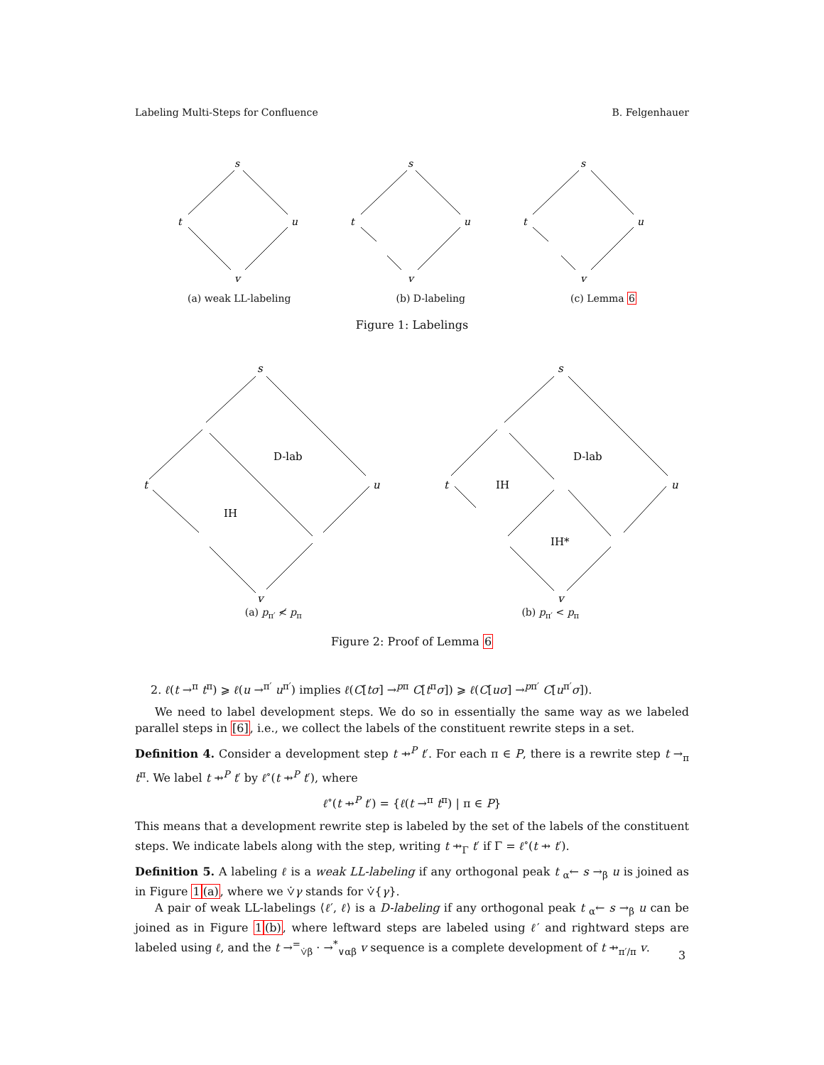Labeling Multi-Steps for Confluence B. Felgenhauer
s
t
u
v
s
t
u
v
s
t
u
v
(a) weak LL-labeling (b) D-labeling (c) Lemma 6
Figure 1: Labelings
s
t
u
v
D-lab
IH
s
t
u
v
D-lab
IH
IH*
(a) p<sub>π′</sub> ≮ p<sub>π</sub> (b) p<sub>π′</sub> < p<sub>π</sub>
Figure 2: Proof of Lemma 6
2. ℓ(t →<sup>π</sup> t<sup>π</sup>) ⩾ ℓ(u →<sup>π′</sup> u<sup>π′</sup>) implies ℓ(C[tσ] →<sup>pπ</sup> C[t<sup>π</sup>σ]) ⩾ ℓ(C[uσ] →<sup>pπ′</sup> C[u<sup>π′</sup>σ]).
We need to label development steps. We do so in essentially the same way as we labeled parallel steps in [6], i.e., we collect the labels of the constituent rewrite steps in a set.
Definition 4. Consider a development step t ⇸<sup>P</sup> t′. For each π ∈ P, there is a rewrite step t →<sub>π</sub> t<sup>π</sup>. We label t ⇸<sup>P</sup> t′ by ℓ<sup>∘</sup>(t ⇸<sup>P</sup> t′), where
ℓ<sup>∘</sup>(t ⇸<sup>P</sup> t′) = {ℓ(t →<sup>π</sup> t<sup>π</sup>) | π ∈ P}
This means that a development rewrite step is labeled by the set of the labels of the constituent steps. We indicate labels along with the step, writing t ⇸<sub>Γ</sub> t′ if Γ = ℓ<sup>∘</sup>(t ⇸ t′).
Definition 5. A labeling ℓ is a weak LL-labeling if any orthogonal peak t <sub>α</sub>← s →<sub>β</sub> u is joined as in Figure 1(a), where we ⩒γ stands for ⩒{γ}.
A pair of weak LL-labelings ⟨ℓ′, ℓ⟩ is a D-labeling if any orthogonal peak t <sub>α</sub>← s →<sub>β</sub> u can be joined as in Figure 1(b), where leftward steps are labeled using ℓ′ and rightward steps are labeled using ℓ, and the t →<sup>=</sup><sub>⩒β</sub> · →<sup>*</sup><sub>∨αβ</sub> v sequence is a complete development of t ⇸<sub>π′/π</sub> v.
3